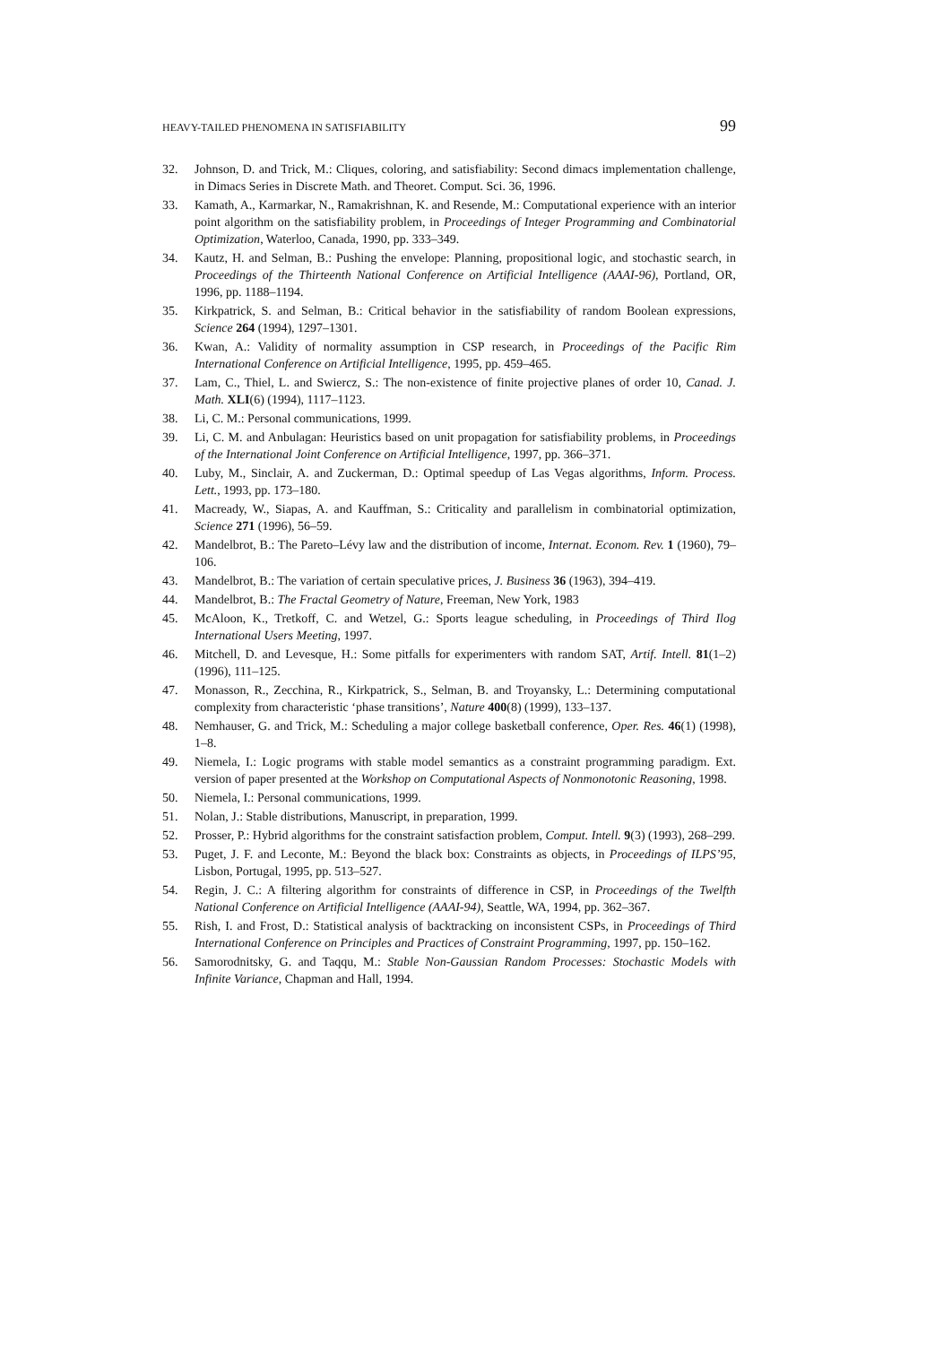HEAVY-TAILED PHENOMENA IN SATISFIABILITY 99
32. Johnson, D. and Trick, M.: Cliques, coloring, and satisfiability: Second dimacs implementation challenge, in Dimacs Series in Discrete Math. and Theoret. Comput. Sci. 36, 1996.
33. Kamath, A., Karmarkar, N., Ramakrishnan, K. and Resende, M.: Computational experience with an interior point algorithm on the satisfiability problem, in Proceedings of Integer Programming and Combinatorial Optimization, Waterloo, Canada, 1990, pp. 333–349.
34. Kautz, H. and Selman, B.: Pushing the envelope: Planning, propositional logic, and stochastic search, in Proceedings of the Thirteenth National Conference on Artificial Intelligence (AAAI-96), Portland, OR, 1996, pp. 1188–1194.
35. Kirkpatrick, S. and Selman, B.: Critical behavior in the satisfiability of random Boolean expressions, Science 264 (1994), 1297–1301.
36. Kwan, A.: Validity of normality assumption in CSP research, in Proceedings of the Pacific Rim International Conference on Artificial Intelligence, 1995, pp. 459–465.
37. Lam, C., Thiel, L. and Swiercz, S.: The non-existence of finite projective planes of order 10, Canad. J. Math. XLI(6) (1994), 1117–1123.
38. Li, C. M.: Personal communications, 1999.
39. Li, C. M. and Anbulagan: Heuristics based on unit propagation for satisfiability problems, in Proceedings of the International Joint Conference on Artificial Intelligence, 1997, pp. 366–371.
40. Luby, M., Sinclair, A. and Zuckerman, D.: Optimal speedup of Las Vegas algorithms, Inform. Process. Lett., 1993, pp. 173–180.
41. Macready, W., Siapas, A. and Kauffman, S.: Criticality and parallelism in combinatorial optimization, Science 271 (1996), 56–59.
42. Mandelbrot, B.: The Pareto–Lévy law and the distribution of income, Internat. Econom. Rev. 1 (1960), 79–106.
43. Mandelbrot, B.: The variation of certain speculative prices, J. Business 36 (1963), 394–419.
44. Mandelbrot, B.: The Fractal Geometry of Nature, Freeman, New York, 1983
45. McAloon, K., Tretkoff, C. and Wetzel, G.: Sports league scheduling, in Proceedings of Third Ilog International Users Meeting, 1997.
46. Mitchell, D. and Levesque, H.: Some pitfalls for experimenters with random SAT, Artif. Intell. 81(1–2) (1996), 111–125.
47. Monasson, R., Zecchina, R., Kirkpatrick, S., Selman, B. and Troyansky, L.: Determining computational complexity from characteristic ‘phase transitions’, Nature 400(8) (1999), 133–137.
48. Nemhauser, G. and Trick, M.: Scheduling a major college basketball conference, Oper. Res. 46(1) (1998), 1–8.
49. Niemela, I.: Logic programs with stable model semantics as a constraint programming paradigm. Ext. version of paper presented at the Workshop on Computational Aspects of Nonmonotonic Reasoning, 1998.
50. Niemela, I.: Personal communications, 1999.
51. Nolan, J.: Stable distributions, Manuscript, in preparation, 1999.
52. Prosser, P.: Hybrid algorithms for the constraint satisfaction problem, Comput. Intell. 9(3) (1993), 268–299.
53. Puget, J. F. and Leconte, M.: Beyond the black box: Constraints as objects, in Proceedings of ILPS’95, Lisbon, Portugal, 1995, pp. 513–527.
54. Regin, J. C.: A filtering algorithm for constraints of difference in CSP, in Proceedings of the Twelfth National Conference on Artificial Intelligence (AAAI-94), Seattle, WA, 1994, pp. 362–367.
55. Rish, I. and Frost, D.: Statistical analysis of backtracking on inconsistent CSPs, in Proceedings of Third International Conference on Principles and Practices of Constraint Programming, 1997, pp. 150–162.
56. Samorodnitsky, G. and Taqqu, M.: Stable Non-Gaussian Random Processes: Stochastic Models with Infinite Variance, Chapman and Hall, 1994.